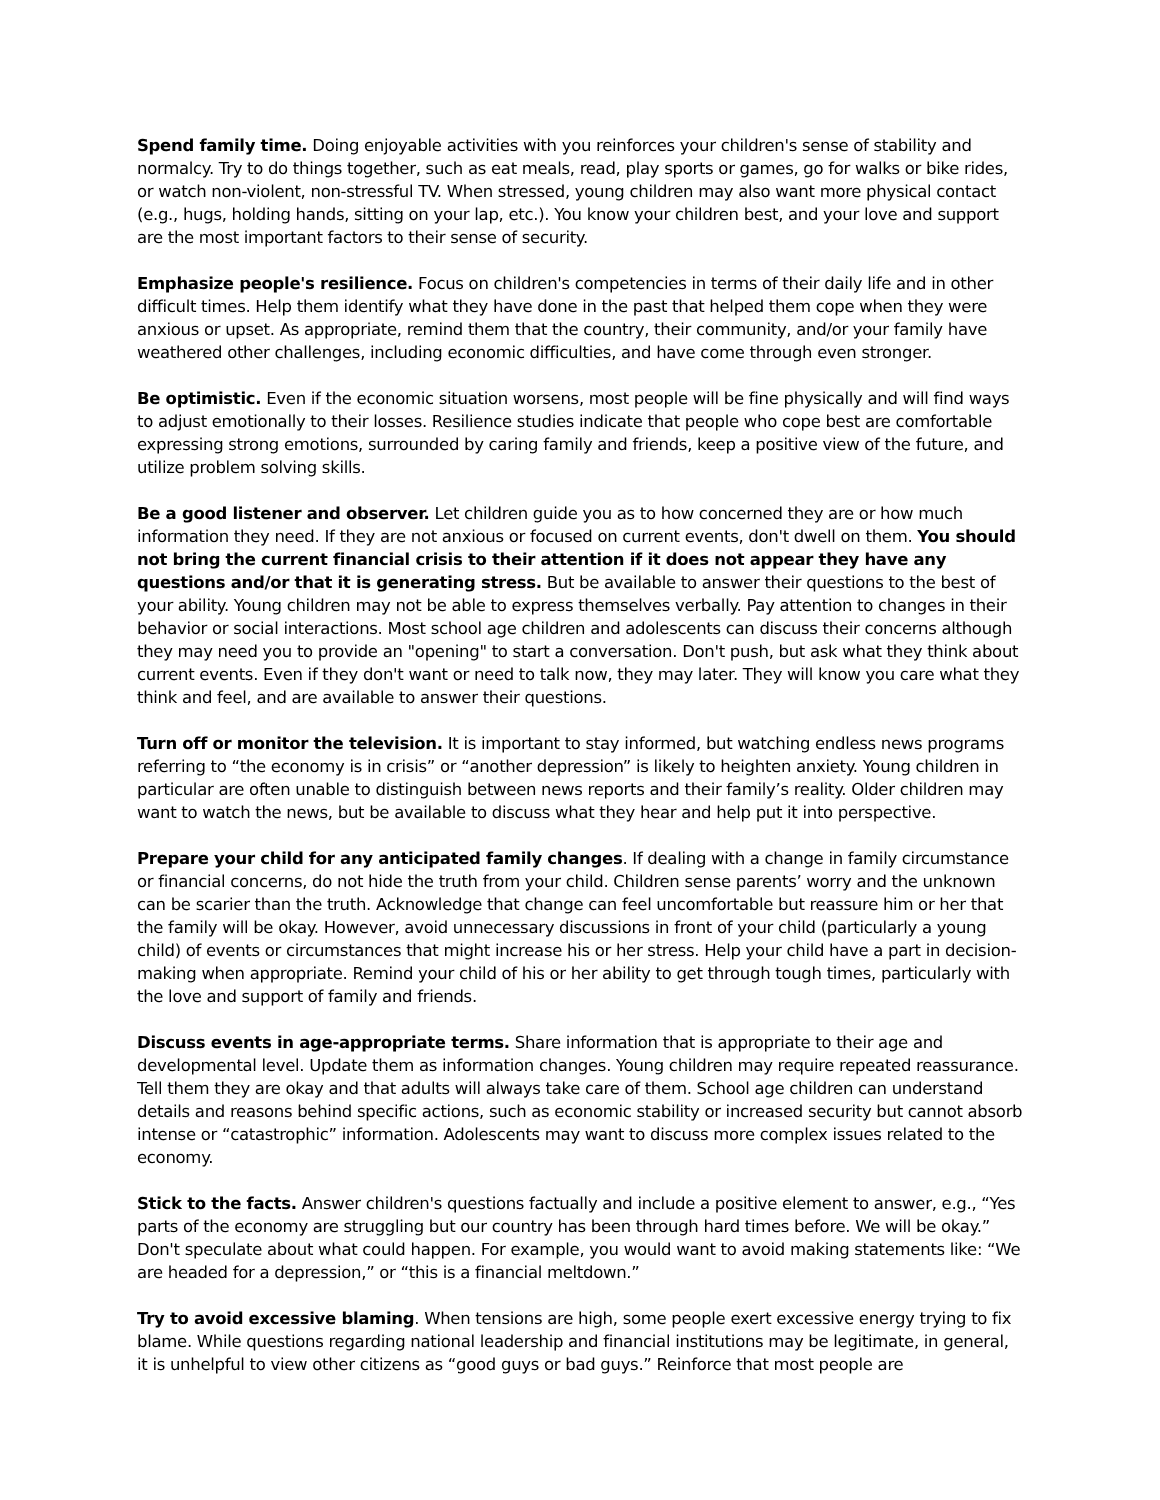Spend family time. Doing enjoyable activities with you reinforces your children's sense of stability and normalcy. Try to do things together, such as eat meals, read, play sports or games, go for walks or bike rides, or watch non-violent, non-stressful TV. When stressed, young children may also want more physical contact (e.g., hugs, holding hands, sitting on your lap, etc.). You know your children best, and your love and support are the most important factors to their sense of security.
Emphasize people's resilience. Focus on children's competencies in terms of their daily life and in other difficult times. Help them identify what they have done in the past that helped them cope when they were anxious or upset. As appropriate, remind them that the country, their community, and/or your family have weathered other challenges, including economic difficulties, and have come through even stronger.
Be optimistic. Even if the economic situation worsens, most people will be fine physically and will find ways to adjust emotionally to their losses. Resilience studies indicate that people who cope best are comfortable expressing strong emotions, surrounded by caring family and friends, keep a positive view of the future, and utilize problem solving skills.
Be a good listener and observer. Let children guide you as to how concerned they are or how much information they need. If they are not anxious or focused on current events, don't dwell on them. You should not bring the current financial crisis to their attention if it does not appear they have any questions and/or that it is generating stress. But be available to answer their questions to the best of your ability. Young children may not be able to express themselves verbally. Pay attention to changes in their behavior or social interactions. Most school age children and adolescents can discuss their concerns although they may need you to provide an "opening" to start a conversation. Don't push, but ask what they think about current events. Even if they don't want or need to talk now, they may later. They will know you care what they think and feel, and are available to answer their questions.
Turn off or monitor the television. It is important to stay informed, but watching endless news programs referring to “the economy is in crisis” or “another depression” is likely to heighten anxiety. Young children in particular are often unable to distinguish between news reports and their family’s reality. Older children may want to watch the news, but be available to discuss what they hear and help put it into perspective.
Prepare your child for any anticipated family changes. If dealing with a change in family circumstance or financial concerns, do not hide the truth from your child. Children sense parents’ worry and the unknown can be scarier than the truth. Acknowledge that change can feel uncomfortable but reassure him or her that the family will be okay. However, avoid unnecessary discussions in front of your child (particularly a young child) of events or circumstances that might increase his or her stress. Help your child have a part in decision-making when appropriate. Remind your child of his or her ability to get through tough times, particularly with the love and support of family and friends.
Discuss events in age-appropriate terms. Share information that is appropriate to their age and developmental level. Update them as information changes. Young children may require repeated reassurance. Tell them they are okay and that adults will always take care of them. School age children can understand details and reasons behind specific actions, such as economic stability or increased security but cannot absorb intense or “catastrophic” information. Adolescents may want to discuss more complex issues related to the economy.
Stick to the facts. Answer children's questions factually and include a positive element to answer, e.g., “Yes parts of the economy are struggling but our country has been through hard times before. We will be okay.” Don't speculate about what could happen. For example, you would want to avoid making statements like: “We are headed for a depression,” or “this is a financial meltdown.”
Try to avoid excessive blaming. When tensions are high, some people exert excessive energy trying to fix blame. While questions regarding national leadership and financial institutions may be legitimate, in general, it is unhelpful to view other citizens as “good guys or bad guys.” Reinforce that most people are